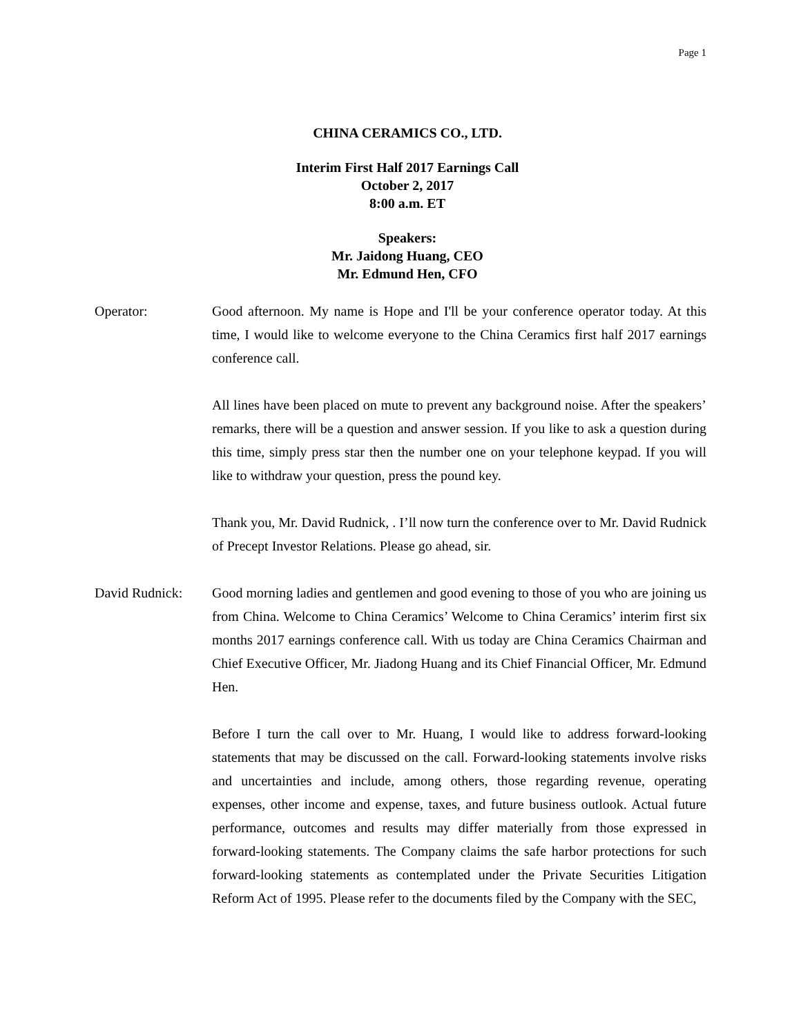Page 1
CHINA CERAMICS CO., LTD.
Interim First Half 2017 Earnings Call
October 2, 2017
8:00 a.m. ET
Speakers:
Mr. Jaidong Huang, CEO
Mr. Edmund Hen, CFO
Operator: Good afternoon. My name is Hope and I'll be your conference operator today. At this time, I would like to welcome everyone to the China Ceramics first half 2017 earnings conference call.
All lines have been placed on mute to prevent any background noise. After the speakers’ remarks, there will be a question and answer session. If you like to ask a question during this time, simply press star then the number one on your telephone keypad. If you will like to withdraw your question, press the pound key.
Thank you, Mr. David Rudnick, . I’ll now turn the conference over to Mr. David Rudnick of Precept Investor Relations. Please go ahead, sir.
David Rudnick: Good morning ladies and gentlemen and good evening to those of you who are joining us from China. Welcome to China Ceramics’ Welcome to China Ceramics’ interim first six months 2017 earnings conference call. With us today are China Ceramics Chairman and Chief Executive Officer, Mr. Jiadong Huang and its Chief Financial Officer, Mr. Edmund Hen.
Before I turn the call over to Mr. Huang, I would like to address forward-looking statements that may be discussed on the call. Forward-looking statements involve risks and uncertainties and include, among others, those regarding revenue, operating expenses, other income and expense, taxes, and future business outlook. Actual future performance, outcomes and results may differ materially from those expressed in forward-looking statements. The Company claims the safe harbor protections for such forward-looking statements as contemplated under the Private Securities Litigation Reform Act of 1995. Please refer to the documents filed by the Company with the SEC,